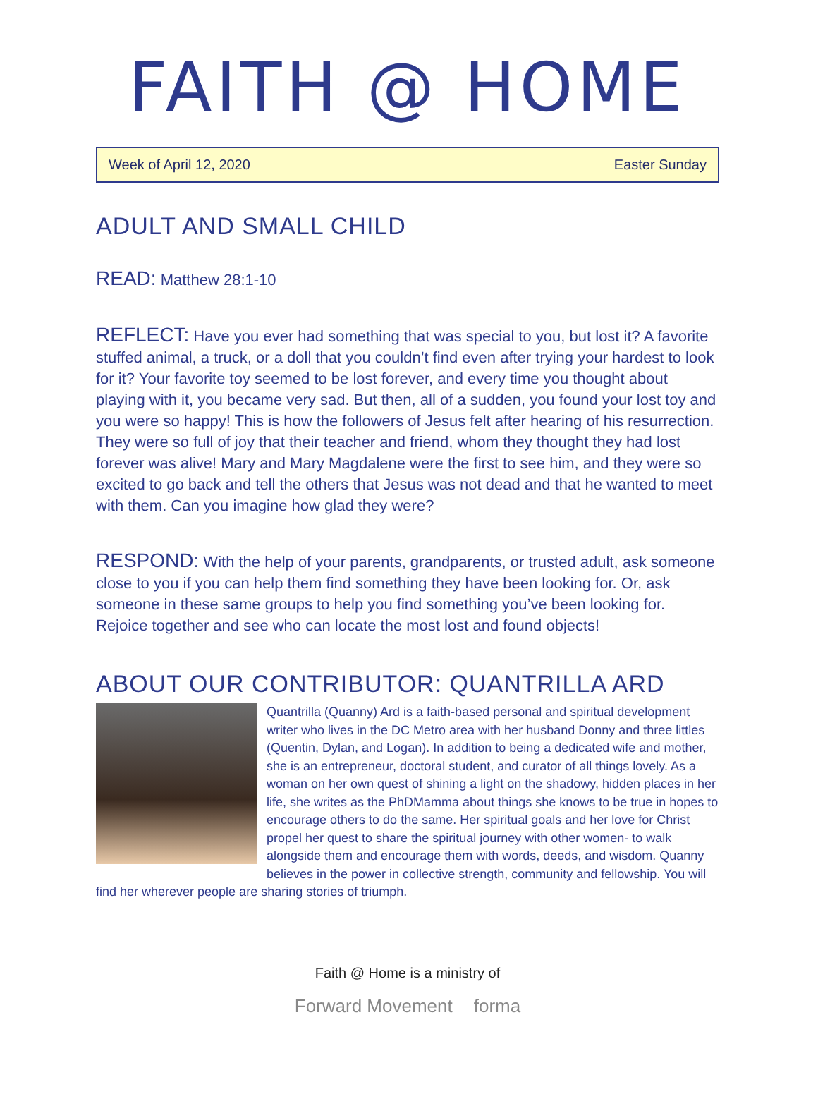FAITH @ HOME
Week of April 12, 2020 Easter Sunday
ADULT AND SMALL CHILD
READ: Matthew 28:1-10
REFLECT: Have you ever had something that was special to you, but lost it? A favorite stuffed animal, a truck, or a doll that you couldn’t find even after trying your hardest to look for it? Your favorite toy seemed to be lost forever, and every time you thought about playing with it, you became very sad. But then, all of a sudden, you found your lost toy and you were so happy! This is how the followers of Jesus felt after hearing of his resurrection. They were so full of joy that their teacher and friend, whom they thought they had lost forever was alive! Mary and Mary Magdalene were the first to see him, and they were so excited to go back and tell the others that Jesus was not dead and that he wanted to meet with them. Can you imagine how glad they were?
RESPOND: With the help of your parents, grandparents, or trusted adult, ask someone close to you if you can help them find something they have been looking for. Or, ask someone in these same groups to help you find something you’ve been looking for. Rejoice together and see who can locate the most lost and found objects!
ABOUT OUR CONTRIBUTOR: QUANTRILLA ARD
Quantrilla (Quanny) Ard is a faith-based personal and spiritual development writer who lives in the DC Metro area with her husband Donny and three littles (Quentin, Dylan, and Logan). In addition to being a dedicated wife and mother, she is an entrepreneur, doctoral student, and curator of all things lovely. As a woman on her own quest of shining a light on the shadowy, hidden places in her life, she writes as the PhDMamma about things she knows to be true in hopes to encourage others to do the same. Her spiritual goals and her love for Christ propel her quest to share the spiritual journey with other women- to walk alongside them and encourage them with words, deeds, and wisdom. Quanny believes in the power in collective strength, community and fellowship. You will find her wherever people are sharing stories of triumph.
Faith @ Home is a ministry of
Forward Movement forma